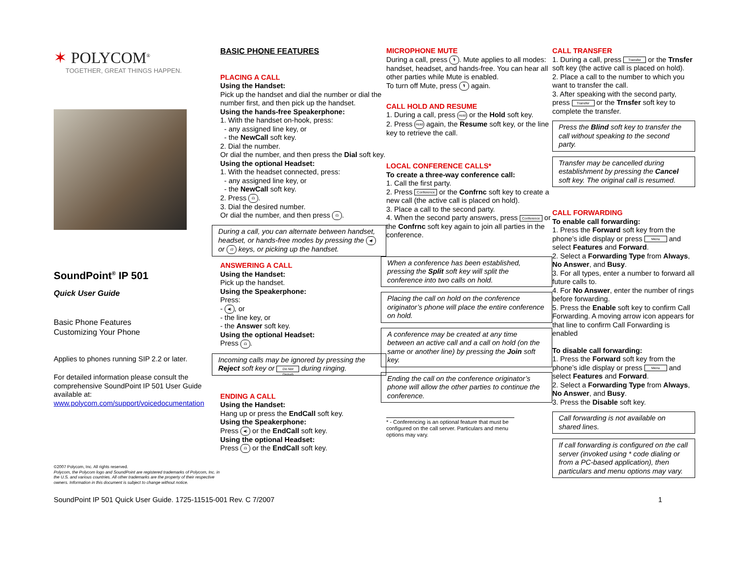✶ POLYCOM<sup>®</sup>
TOGETHER, GREAT THINGS HAPPEN.
SoundPoint<sup>®</sup> IP 501
Quick User Guide
Basic Phone Features
Customizing Your Phone
Applies to phones running SIP 2.2 or later.
For detailed information please consult the comprehensive SoundPoint IP 501 User Guide available at: www.polycom.com/support/voicedocumentation
©2007 Polycom, Inc. All rights reserved.
Polycom, the Polycom logo and SoundPoint are registered trademarks of Polycom, Inc. in the U.S. and various countries. All other trademarks are the property of their respective owners. Information in this document is subject to change without notice.
BASIC PHONE FEATURES
PLACING A CALL
Using the Handset:
Pick up the handset and dial the number or dial the number first, and then pick up the handset.
Using the hands-free Speakerphone:
1. With the handset on-hook, press:
- any assigned line key, or
- the NewCall soft key.
2. Dial the number.
Or dial the number, and then press the Dial soft key.
Using the optional Headset:
1. With the headset connected, press:
- any assigned line key, or
- the NewCall soft key.
2. Press ☊.
3. Dial the desired number.
Or dial the number, and then press ☊.
During a call, you can alternate between handset, headset, or hands-free modes by pressing the ◀) or ☊ keys, or picking up the handset.
ANSWERING A CALL
Using the Handset:
Pick up the handset.
Using the Speakerphone:
Press:
- ◀), or
- the line key, or
- the Answer soft key.
Using the optional Headset:
Press ☊.
Incoming calls may be ignored by pressing the Reject soft key or Do Not Disturb during ringing.
ENDING A CALL
Using the Handset:
Hang up or press the EndCall soft key.
Using the Speakerphone:
Press ◀) or the EndCall soft key.
Using the optional Headset:
Press ☊ or the EndCall soft key.
MICROPHONE MUTE
During a call, press 🎙. Mute applies to all modes: handset, headset, and hands-free. You can hear all other parties while Mute is enabled.
To turn off Mute, press 🎙 again.
CALL HOLD AND RESUME
1. During a call, press Hold or the Hold soft key.
2. Press Hold again, the Resume soft key, or the line key to retrieve the call.
LOCAL CONFERENCE CALLS*
To create a three-way conference call:
1. Call the first party.
2. Press Conference or the Confrnc soft key to create a new call (the active call is placed on hold).
3. Place a call to the second party.
4. When the second party answers, press Conference or the Confrnc soft key again to join all parties in the conference.
When a conference has been established, pressing the Split soft key will split the conference into two calls on hold.
Placing the call on hold on the conference originator’s phone will place the entire conference on hold.
A conference may be created at any time between an active call and a call on hold (on the same or another line) by pressing the Join soft key.
Ending the call on the conference originator’s phone will allow the other parties to continue the conference.
* - Conferencing is an optional feature that must be configured on the call server. Particulars and menu options may vary.
CALL TRANSFER
1. During a call, press Transfer or the Trnsfer soft key (the active call is placed on hold).
2. Place a call to the number to which you want to transfer the call.
3. After speaking with the second party, press Transfer or the Trnsfer soft key to complete the transfer.
Press the Blind soft key to transfer the call without speaking to the second party.
Transfer may be cancelled during establishment by pressing the Cancel soft key. The original call is resumed.
CALL FORWARDING
To enable call forwarding:
1. Press the Forward soft key from the phone’s idle display or press Menu and select Features and Forward.
2. Select a Forwarding Type from Always, No Answer, and Busy.
3. For all types, enter a number to forward all future calls to.
4. For No Answer, enter the number of rings before forwarding.
5. Press the Enable soft key to confirm Call Forwarding. A moving arrow icon appears for that line to confirm Call Forwarding is enabled
To disable call forwarding:
1. Press the Forward soft key from the phone’s idle display or press Menu and select Features and Forward.
2. Select a Forwarding Type from Always, No Answer, and Busy.
3. Press the Disable soft key.
Call forwarding is not available on shared lines.
If call forwarding is configured on the call server (invoked using * code dialing or from a PC-based application), then particulars and menu options may vary.
SoundPoint IP 501 Quick User Guide. 1725-11515-001 Rev. C 7/2007 1